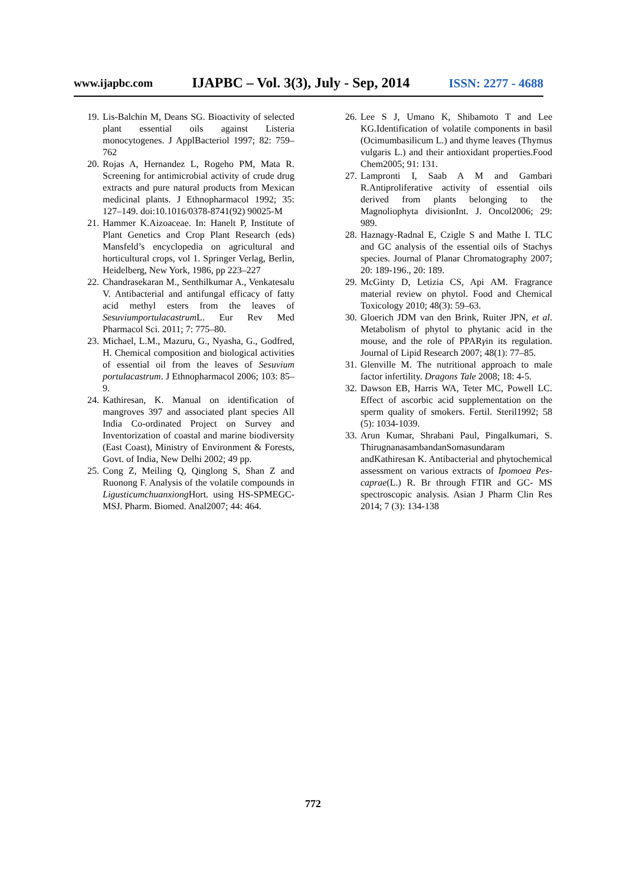www.ijapbc.com IJAPBC – Vol. 3(3), July - Sep, 2014 ISSN: 2277 - 4688
19. Lis-Balchin M, Deans SG. Bioactivity of selected plant essential oils against Listeria monocytogenes. J ApplBacteriol 1997; 82: 759–762
20. Rojas A, Hernandez L, Rogeho PM, Mata R. Screening for antimicrobial activity of crude drug extracts and pure natural products from Mexican medicinal plants. J Ethnopharmacol 1992; 35: 127–149. doi:10.1016/0378-8741(92) 90025-M
21. Hammer K.Aizoaceae. In: Hanelt P, Institute of Plant Genetics and Crop Plant Research (eds) Mansfeld’s encyclopedia on agricultural and horticultural crops, vol 1. Springer Verlag, Berlin, Heidelberg, New York, 1986, pp 223–227
22. Chandrasekaran M., Senthilkumar A., Venkatesalu V. Antibacterial and antifungal efficacy of fatty acid methyl esters from the leaves of Sesuviumportulacastrum L. Eur Rev Med Pharmacol Sci. 2011; 7: 775–80.
23. Michael, L.M., Mazuru, G., Nyasha, G., Godfred, H. Chemical composition and biological activities of essential oil from the leaves of Sesuvium portulacastrum. J Ethnopharmacol 2006; 103: 85–9.
24. Kathiresan, K. Manual on identification of mangroves 397 and associated plant species All India Co-ordinated Project on Survey and Inventorization of coastal and marine biodiversity (East Coast), Ministry of Environment & Forests, Govt. of India, New Delhi 2002; 49 pp.
25. Cong Z, Meiling Q, Qinglong S, Shan Z and Ruonong F. Analysis of the volatile compounds in Ligusticumchuanxiong Hort. using HS-SPMEGC- MSJ. Pharm. Biomed. Anal2007; 44: 464.
26. Lee S J, Umano K, Shibamoto T and Lee KG.Identification of volatile components in basil (Ocimumbasilicum L.) and thyme leaves (Thymus vulgaris L.) and their antioxidant properties.Food Chem2005; 91: 131.
27. Lampronti I, Saab A M and Gambari R.Antiproliferative activity of essential oils derived from plants belonging to the Magnoliophyta divisionInt. J. Oncol2006; 29: 989.
28. Haznagy-Radnal E, Czigle S and Mathe I. TLC and GC analysis of the essential oils of Stachys species. Journal of Planar Chromatography 2007; 20: 189-196., 20: 189.
29. McGinty D, Letizia CS, Api AM. Fragrance material review on phytol. Food and Chemical Toxicology 2010; 48(3): 59–63.
30. Gloerich JDM van den Brink, Ruiter JPN, et al. Metabolism of phytol to phytanic acid in the mouse, and the role of PPARγin its regulation. Journal of Lipid Research 2007; 48(1): 77–85.
31. Glenville M. The nutritional approach to male factor infertility. Dragons Tale 2008; 18: 4-5.
32. Dawson EB, Harris WA, Teter MC, Powell LC. Effect of ascorbic acid supplementation on the sperm quality of smokers. Fertil. Steril1992; 58 (5): 1034-1039.
33. Arun Kumar, Shrabani Paul, Pingalkumari, S. ThirugnanasambandanSomasundaram andKathiresan K. Antibacterial and phytochemical assessment on various extracts of Ipomoea Pes-caprae(L.) R. Br through FTIR and GC- MS spectroscopic analysis. Asian J Pharm Clin Res 2014; 7 (3): 134-138
772